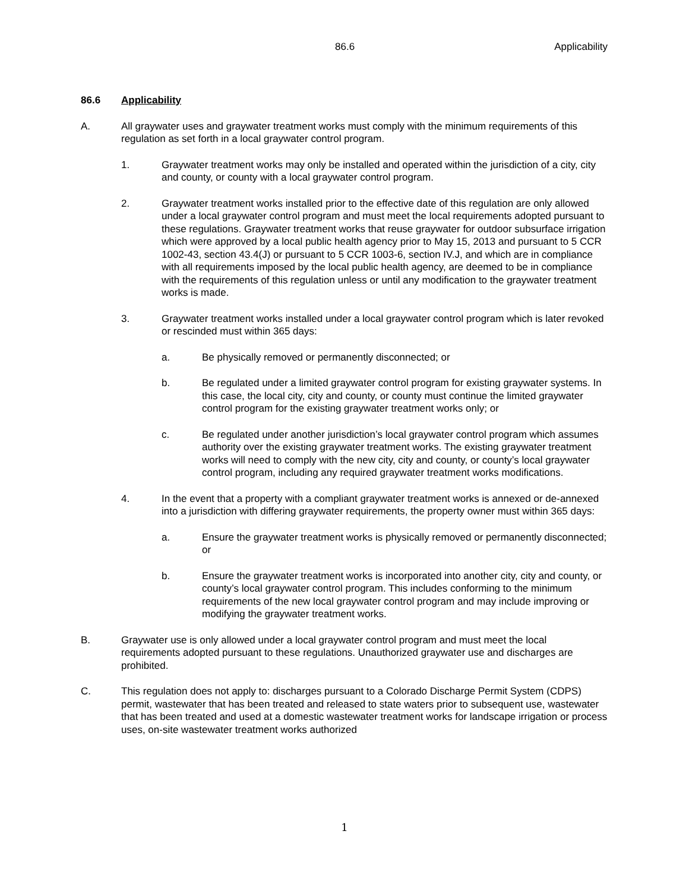86.6 Applicability
86.6 Applicability
A. All graywater uses and graywater treatment works must comply with the minimum requirements of this regulation as set forth in a local graywater control program.
1. Graywater treatment works may only be installed and operated within the jurisdiction of a city, city and county, or county with a local graywater control program.
2. Graywater treatment works installed prior to the effective date of this regulation are only allowed under a local graywater control program and must meet the local requirements adopted pursuant to these regulations. Graywater treatment works that reuse graywater for outdoor subsurface irrigation which were approved by a local public health agency prior to May 15, 2013 and pursuant to 5 CCR 1002-43, section 43.4(J) or pursuant to 5 CCR 1003-6, section IV.J, and which are in compliance with all requirements imposed by the local public health agency, are deemed to be in compliance with the requirements of this regulation unless or until any modification to the graywater treatment works is made.
3. Graywater treatment works installed under a local graywater control program which is later revoked or rescinded must within 365 days:
a. Be physically removed or permanently disconnected; or
b. Be regulated under a limited graywater control program for existing graywater systems. In this case, the local city, city and county, or county must continue the limited graywater control program for the existing graywater treatment works only; or
c. Be regulated under another jurisdiction’s local graywater control program which assumes authority over the existing graywater treatment works. The existing graywater treatment works will need to comply with the new city, city and county, or county’s local graywater control program, including any required graywater treatment works modifications.
4. In the event that a property with a compliant graywater treatment works is annexed or de-annexed into a jurisdiction with differing graywater requirements, the property owner must within 365 days:
a. Ensure the graywater treatment works is physically removed or permanently disconnected; or
b. Ensure the graywater treatment works is incorporated into another city, city and county, or county’s local graywater control program. This includes conforming to the minimum requirements of the new local graywater control program and may include improving or modifying the graywater treatment works.
B. Graywater use is only allowed under a local graywater control program and must meet the local requirements adopted pursuant to these regulations. Unauthorized graywater use and discharges are prohibited.
C. This regulation does not apply to: discharges pursuant to a Colorado Discharge Permit System (CDPS) permit, wastewater that has been treated and released to state waters prior to subsequent use, wastewater that has been treated and used at a domestic wastewater treatment works for landscape irrigation or process uses, on-site wastewater treatment works authorized
1